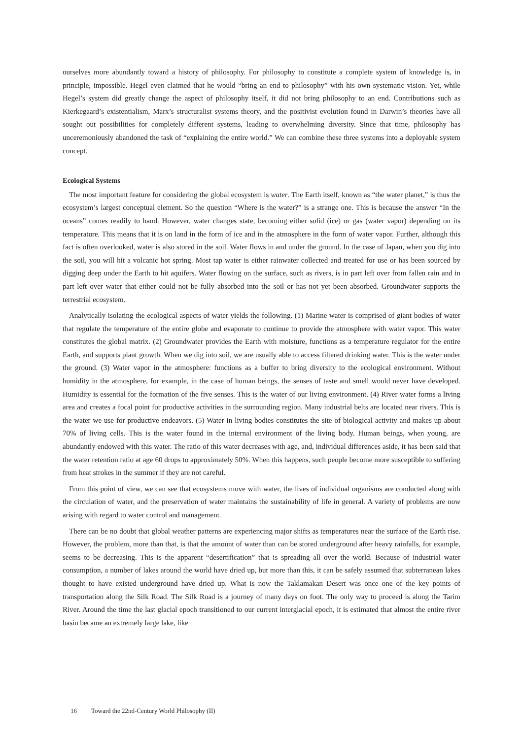ourselves more abundantly toward a history of philosophy. For philosophy to constitute a complete system of knowledge is, in principle, impossible. Hegel even claimed that he would “bring an end to philosophy” with his own systematic vision. Yet, while Hegel’s system did greatly change the aspect of philosophy itself, it did not bring philosophy to an end. Contributions such as Kierkegaard’s existentialism, Marx’s structuralist systems theory, and the positivist evolution found in Darwin’s theories have all sought out possibilities for completely different systems, leading to overwhelming diversity. Since that time, philosophy has unceremoniously abandoned the task of “explaining the entire world.” We can combine these three systems into a deployable system concept.
Ecological Systems
The most important feature for considering the global ecosystem is water. The Earth itself, known as “the water planet,” is thus the ecosystem’s largest conceptual element. So the question “Where is the water?” is a strange one. This is because the answer “In the oceans” comes readily to hand. However, water changes state, becoming either solid (ice) or gas (water vapor) depending on its temperature. This means that it is on land in the form of ice and in the atmosphere in the form of water vapor. Further, although this fact is often overlooked, water is also stored in the soil. Water flows in and under the ground. In the case of Japan, when you dig into the soil, you will hit a volcanic hot spring. Most tap water is either rainwater collected and treated for use or has been sourced by digging deep under the Earth to hit aquifers. Water flowing on the surface, such as rivers, is in part left over from fallen rain and in part left over water that either could not be fully absorbed into the soil or has not yet been absorbed. Groundwater supports the terrestrial ecosystem.
Analytically isolating the ecological aspects of water yields the following. (1) Marine water is comprised of giant bodies of water that regulate the temperature of the entire globe and evaporate to continue to provide the atmosphere with water vapor. This water constitutes the global matrix. (2) Groundwater provides the Earth with moisture, functions as a temperature regulator for the entire Earth, and supports plant growth. When we dig into soil, we are usually able to access filtered drinking water. This is the water under the ground. (3) Water vapor in the atmosphere: functions as a buffer to bring diversity to the ecological environment. Without humidity in the atmosphere, for example, in the case of human beings, the senses of taste and smell would never have developed. Humidity is essential for the formation of the five senses. This is the water of our living environment. (4) River water forms a living area and creates a focal point for productive activities in the surrounding region. Many industrial belts are located near rivers. This is the water we use for productive endeavors. (5) Water in living bodies constitutes the site of biological activity and makes up about 70% of living cells. This is the water found in the internal environment of the living body. Human beings, when young, are abundantly endowed with this water. The ratio of this water decreases with age, and, individual differences aside, it has been said that the water retention ratio at age 60 drops to approximately 50%. When this happens, such people become more susceptible to suffering from heat strokes in the summer if they are not careful.
From this point of view, we can see that ecosystems move with water, the lives of individual organisms are conducted along with the circulation of water, and the preservation of water maintains the sustainability of life in general. A variety of problems are now arising with regard to water control and management.
There can be no doubt that global weather patterns are experiencing major shifts as temperatures near the surface of the Earth rise. However, the problem, more than that, is that the amount of water than can be stored underground after heavy rainfalls, for example, seems to be decreasing. This is the apparent “desertification” that is spreading all over the world. Because of industrial water consumption, a number of lakes around the world have dried up, but more than this, it can be safely assumed that subterranean lakes thought to have existed underground have dried up. What is now the Taklamakan Desert was once one of the key points of transportation along the Silk Road. The Silk Road is a journey of many days on foot. The only way to proceed is along the Tarim River. Around the time the last glacial epoch transitioned to our current interglacial epoch, it is estimated that almost the entire river basin became an extremely large lake, like
16 Toward the 22nd-Century World Philosophy (II)